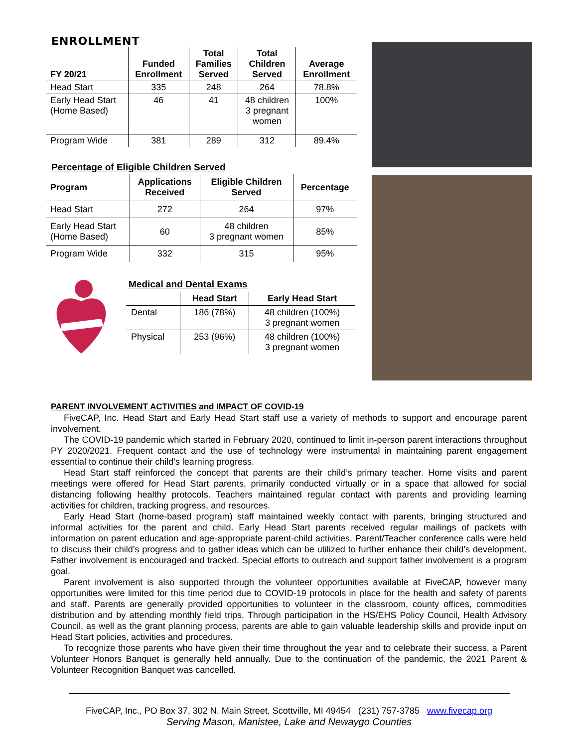ENROLLMENT
| FY 20/21 | Funded Enrollment | Total Families Served | Total Children Served | Average Enrollment |
| --- | --- | --- | --- | --- |
| Head Start | 335 | 248 | 264 | 78.8% |
| Early Head Start (Home Based) | 46 | 41 | 48 children 3 pregnant women | 100% |
| Program Wide | 381 | 289 | 312 | 89.4% |
Percentage of Eligible Children Served
| Program | Applications Received | Eligible Children Served | Percentage |
| --- | --- | --- | --- |
| Head Start | 272 | 264 | 97% |
| Early Head Start (Home Based) | 60 | 48 children 3 pregnant women | 85% |
| Program Wide | 332 | 315 | 95% |
Medical and Dental Exams
| | Head Start | Early Head Start |
| --- | --- | --- |
| Dental | 186 (78%) | 48 children (100%) 3 pregnant women |
| Physical | 253 (96%) | 48 children (100%) 3 pregnant women |
PARENT INVOLVEMENT ACTIVITIES and IMPACT OF COVID-19
FiveCAP, Inc. Head Start and Early Head Start staff use a variety of methods to support and encourage parent involvement.
The COVID-19 pandemic which started in February 2020, continued to limit in-person parent interactions throughout PY 2020/2021. Frequent contact and the use of technology were instrumental in maintaining parent engagement essential to continue their child’s learning progress.
Head Start staff reinforced the concept that parents are their child’s primary teacher. Home visits and parent meetings were offered for Head Start parents, primarily conducted virtually or in a space that allowed for social distancing following healthy protocols. Teachers maintained regular contact with parents and providing learning activities for children, tracking progress, and resources.
Early Head Start (home-based program) staff maintained weekly contact with parents, bringing structured and informal activities for the parent and child. Early Head Start parents received regular mailings of packets with information on parent education and age-appropriate parent-child activities. Parent/Teacher conference calls were held to discuss their child’s progress and to gather ideas which can be utilized to further enhance their child’s development. Father involvement is encouraged and tracked. Special efforts to outreach and support father involvement is a program goal.
Parent involvement is also supported through the volunteer opportunities available at FiveCAP, however many opportunities were limited for this time period due to COVID-19 protocols in place for the health and safety of parents and staff. Parents are generally provided opportunities to volunteer in the classroom, county offices, commodities distribution and by attending monthly field trips. Through participation in the HS/EHS Policy Council, Health Advisory Council, as well as the grant planning process, parents are able to gain valuable leadership skills and provide input on Head Start policies, activities and procedures.
To recognize those parents who have given their time throughout the year and to celebrate their success, a Parent Volunteer Honors Banquet is generally held annually. Due to the continuation of the pandemic, the 2021 Parent & Volunteer Recognition Banquet was cancelled.
FiveCAP, Inc., PO Box 37, 302 N. Main Street, Scottville, MI 49454 (231) 757-3785 www.fivecap.org
Serving Mason, Manistee, Lake and Newaygo Counties